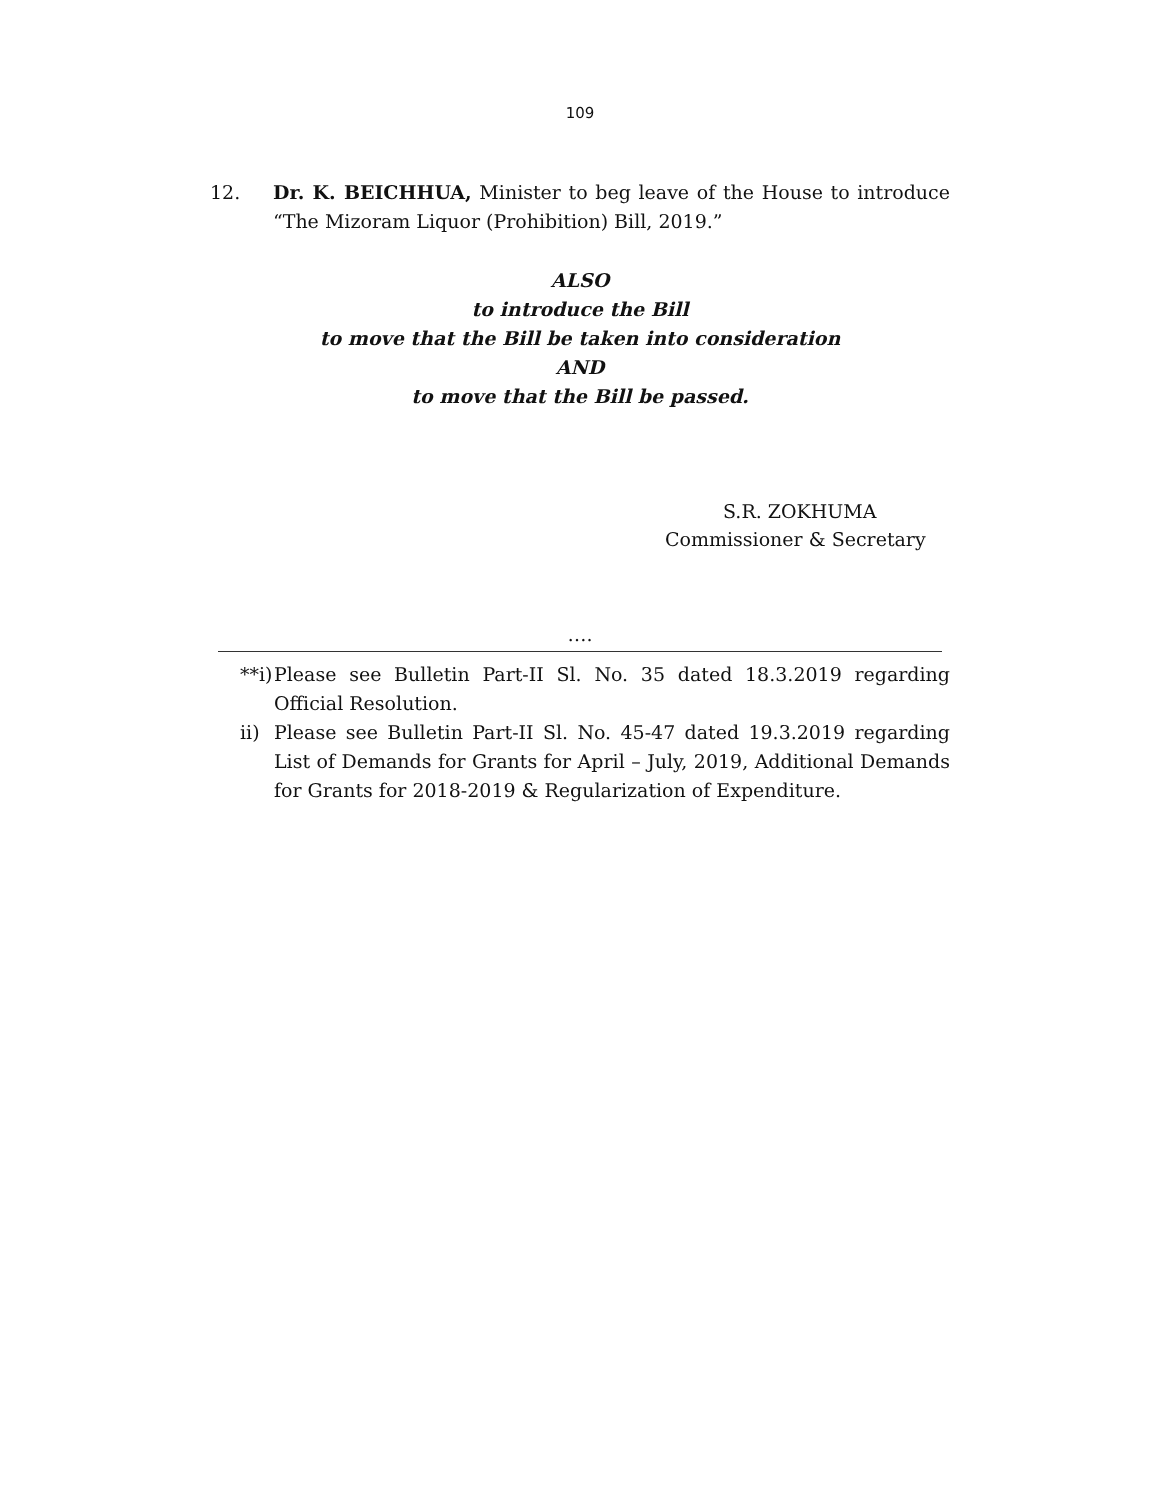109
12. Dr. K. BEICHHUA, Minister to beg leave of the House to introduce “The Mizoram Liquor (Prohibition) Bill, 2019.”
ALSO
to introduce the Bill
to move that the Bill be taken into consideration
AND
to move that the Bill be passed.
S.R. ZOKHUMA
Commissioner & Secretary
….
**i) Please see Bulletin Part-II Sl. No. 35 dated 18.3.2019 regarding Official Resolution.
ii) Please see Bulletin Part-II Sl. No. 45-47 dated 19.3.2019 regarding List of Demands for Grants for April – July, 2019, Additional Demands for Grants for 2018-2019 & Regularization of Expenditure.